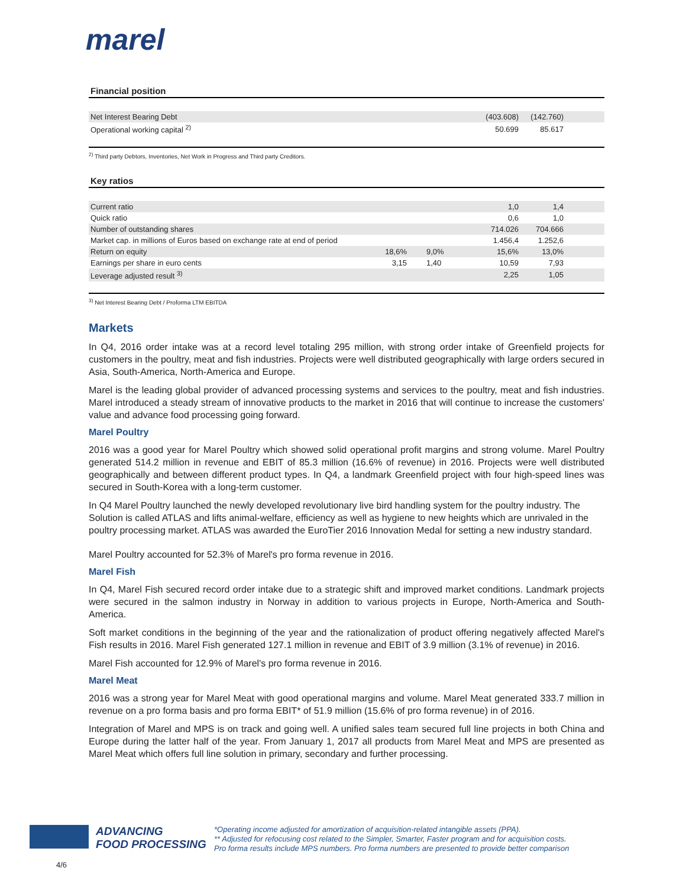marel
Financial position
| Net Interest Bearing Debt | | | (403.608) | (142.760) | |
| Operational working capital <sup>2)</sup> | | | 50.699 | 85.617 | |
<sup>2)</sup> Third party Debtors, Inventories, Net Work in Progress and Third party Creditors.
Key ratios
| Current ratio | | | 1,0 | 1,4 | |
| Quick ratio | | | 0,6 | 1,0 | |
| Number of outstanding shares | | | 714.026 | 704.666 | |
| Market cap. in millions of Euros based on exchange rate at end of period | | | 1.456,4 | 1.252,6 | |
| Return on equity | 18,6% | 9,0% | 15,6% | 13,0% | |
| Earnings per share in euro cents | 3,15 | 1,40 | 10,59 | 7,93 | |
| Leverage adjusted result <sup>3)</sup> | | | 2,25 | 1,05 | |
<sup>3)</sup> Net Interest Bearing Debt / Proforma LTM EBITDA
Markets
In Q4, 2016 order intake was at a record level totaling 295 million, with strong order intake of Greenfield projects for customers in the poultry, meat and fish industries. Projects were well distributed geographically with large orders secured in Asia, South-America, North-America and Europe.
Marel is the leading global provider of advanced processing systems and services to the poultry, meat and fish industries. Marel introduced a steady stream of innovative products to the market in 2016 that will continue to increase the customers' value and advance food processing going forward.
Marel Poultry
2016 was a good year for Marel Poultry which showed solid operational profit margins and strong volume. Marel Poultry generated 514.2 million in revenue and EBIT of 85.3 million (16.6% of revenue) in 2016. Projects were well distributed geographically and between different product types. In Q4, a landmark Greenfield project with four high-speed lines was secured in South-Korea with a long-term customer.
In Q4 Marel Poultry launched the newly developed revolutionary live bird handling system for the poultry industry. The Solution is called ATLAS and lifts animal-welfare, efficiency as well as hygiene to new heights which are unrivaled in the poultry processing market. ATLAS was awarded the EuroTier 2016 Innovation Medal for setting a new industry standard.
Marel Poultry accounted for 52.3% of Marel's pro forma revenue in 2016.
Marel Fish
In Q4, Marel Fish secured record order intake due to a strategic shift and improved market conditions. Landmark projects were secured in the salmon industry in Norway in addition to various projects in Europe, North-America and South-America.
Soft market conditions in the beginning of the year and the rationalization of product offering negatively affected Marel's Fish results in 2016. Marel Fish generated 127.1 million in revenue and EBIT of 3.9 million (3.1% of revenue) in 2016.
Marel Fish accounted for 12.9% of Marel's pro forma revenue in 2016.
Marel Meat
2016 was a strong year for Marel Meat with good operational margins and volume. Marel Meat generated 333.7 million in revenue on a pro forma basis and pro forma EBIT* of 51.9 million (15.6% of pro forma revenue) in of 2016.
Integration of Marel and MPS is on track and going well. A unified sales team secured full line projects in both China and Europe during the latter half of the year. From January 1, 2017 all products from Marel Meat and MPS are presented as Marel Meat which offers full line solution in primary, secondary and further processing.
ADVANCING
FOOD PROCESSING
*Operating income adjusted for amortization of acquisition-related intangible assets (PPA).
** Adjusted for refocusing cost related to the Simpler, Smarter, Faster program and for acquisition costs.
Pro forma results include MPS numbers. Pro forma numbers are presented to provide better comparison
4/6